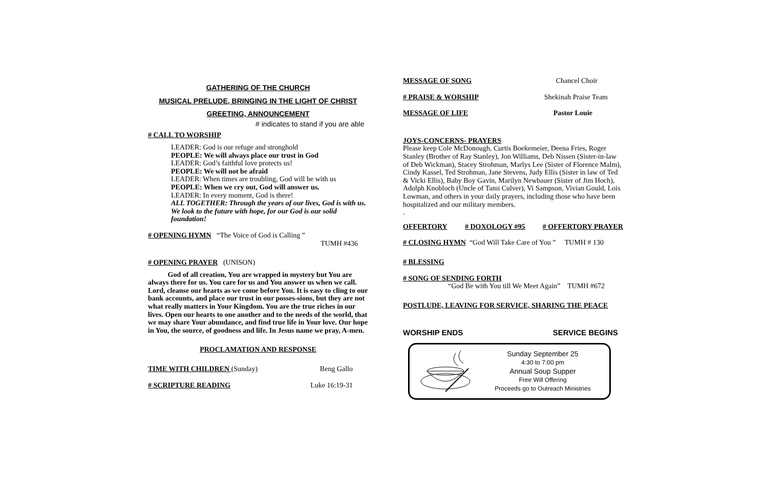GATHERING OF THE CHURCH
MUSICAL PRELUDE, BRINGING IN THE LIGHT OF CHRIST
GREETING, ANNOUNCEMENT
# indicates to stand if you are able
# CALL TO WORSHIP
LEADER: God is our refuge and stronghold
PEOPLE: We will always place our trust in God
LEADER: God’s faithful love protects us!
PEOPLE: We will not be afraid
LEADER: When times are troubling, God will be with us
PEOPLE: When we cry out, God will answer us.
LEADER: In every moment, God is there!
ALL TOGETHER: Through the years of our lives, God is with us. We look to the future with hope, for our God is our solid foundation!
# OPENING HYMN “The Voice of God is Calling ”
TUMH #436
# OPENING PRAYER (UNISON)
God of all creation, You are wrapped in mystery but You are always there for us. You care for us and You answer us when we call. Lord, cleanse our hearts as we come before You. It is easy to cling to our bank accounts, and place our trust in our posses-sions, but they are not what really matters in Your Kingdom. You are the true riches in our lives. Open our hearts to one another and to the needs of the world, that we may share Your abundance, and find true life in Your love. Our hope in You, the source, of goodness and life. In Jesus name we pray, A-men.
PROCLAMATION AND RESPONSE
TIME WITH CHILDREN (Sunday) Beng Gallo
# SCRIPTURE READING Luke 16:19-31
MESSAGE OF SONG Chancel Choir
# PRAISE & WORSHIP Shekinah Praise Team
MESSAGE OF LIFE Pastor Louie
JOYS-CONCERNS- PRAYERS
Please keep Cole McDonough, Curtis Boekemeier, Deena Fries, Roger Stanley (Brother of Ray Stanley), Jon Williams, Deb Nissen (Sister-in-law of Deb Wickman), Stacey Strohman, Marlys Lee (Sister of Florence Malm), Cindy Kassel, Ted Strohman, Jane Stevens, Judy Ellis (Sister in law of Ted & Vicki Ellis), Baby Boy Gavin, Marilyn Newbauer (Sister of Jim Hoch), Adolph Knobloch (Uncle of Tami Culver), Vi Sampson, Vivian Gould, Lois Lowman, and others in your daily prayers, including those who have been hospitalized and our military members.
.
OFFERTORY # DOXOLOGY #95 # OFFERTORY PRAYER
# CLOSING HYMN “God Will Take Care of You ” TUMH # 130
# BLESSING
# SONG OF SENDING FORTH
“God Be with You till We Meet Again” TUMH #672
POSTLUDE, LEAVING FOR SERVICE, SHARING THE PEACE
WORSHIP ENDS SERVICE BEGINS
Sunday September 25
4:30 to 7:00 pm
Annual Soup Supper
Free Will Offering
Proceeds go to Outreach Ministries